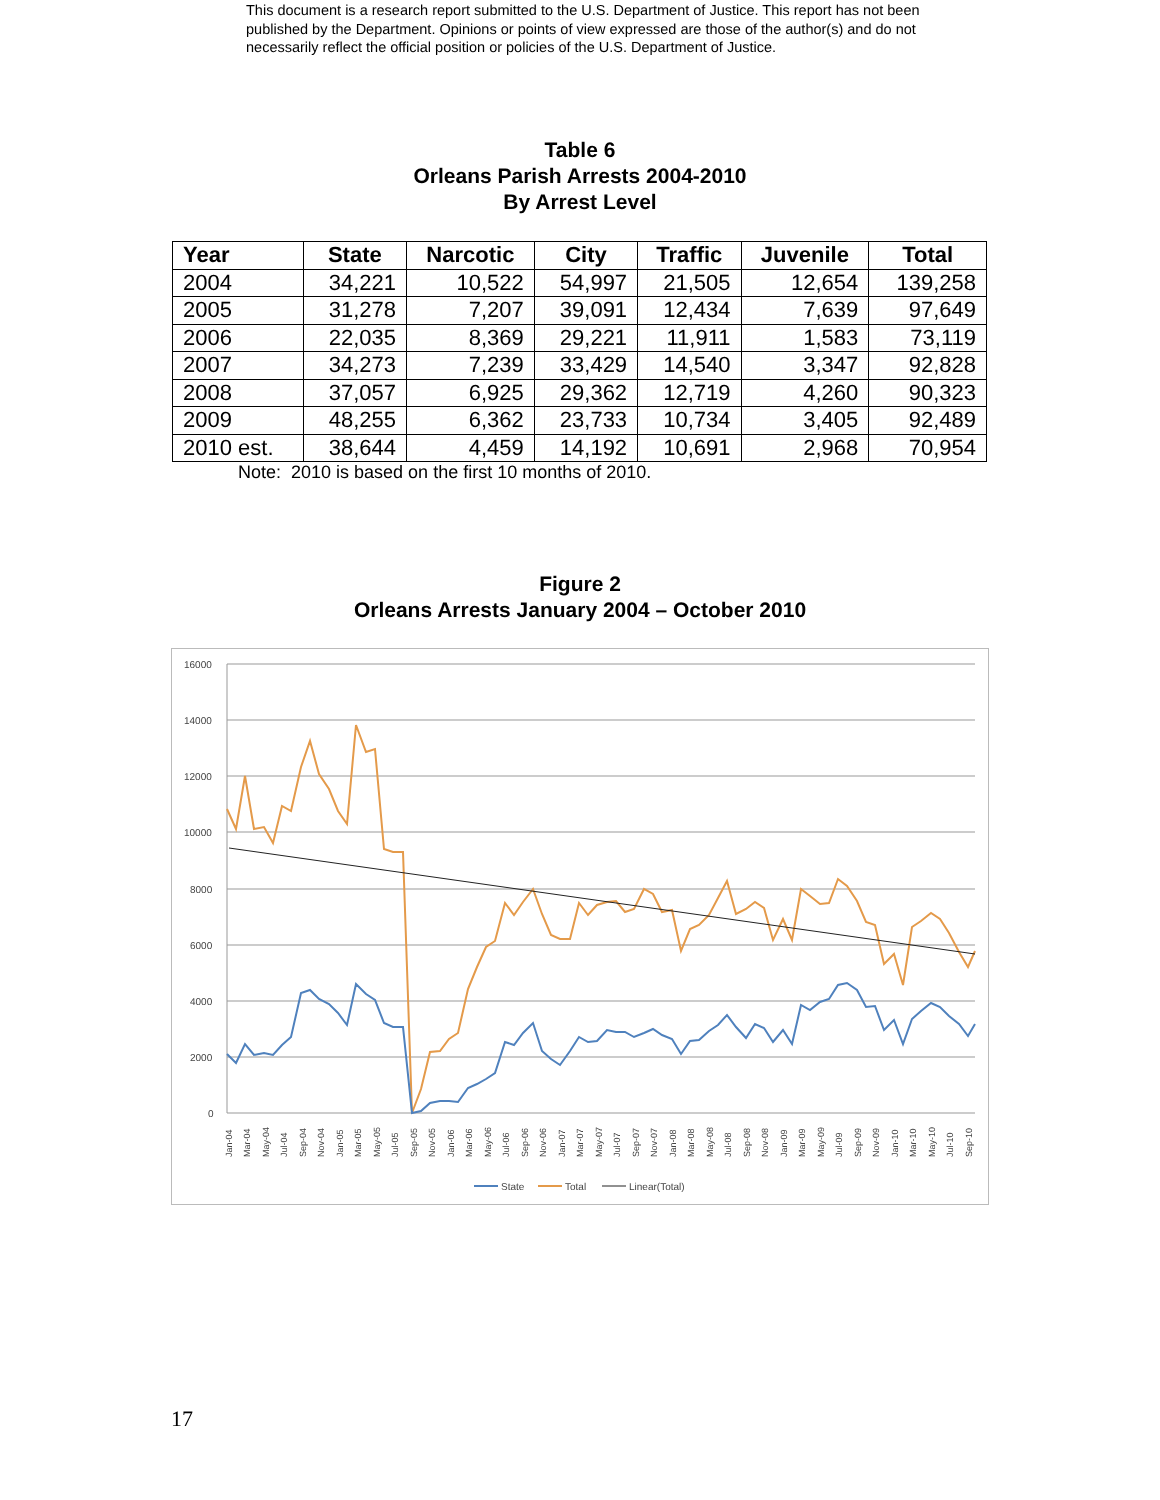This document is a research report submitted to the U.S. Department of Justice. This report has not been published by the Department. Opinions or points of view expressed are those of the author(s) and do not necessarily reflect the official position or policies of the U.S. Department of Justice.
Table 6
Orleans Parish Arrests 2004-2010
By Arrest Level
| Year | State | Narcotic | City | Traffic | Juvenile | Total |
| --- | --- | --- | --- | --- | --- | --- |
| 2004 | 34,221 | 10,522 | 54,997 | 21,505 | 12,654 | 139,258 |
| 2005 | 31,278 | 7,207 | 39,091 | 12,434 | 7,639 | 97,649 |
| 2006 | 22,035 | 8,369 | 29,221 | 11,911 | 1,583 | 73,119 |
| 2007 | 34,273 | 7,239 | 33,429 | 14,540 | 3,347 | 92,828 |
| 2008 | 37,057 | 6,925 | 29,362 | 12,719 | 4,260 | 90,323 |
| 2009 | 48,255 | 6,362 | 23,733 | 10,734 | 3,405 | 92,489 |
| 2010 est. | 38,644 | 4,459 | 14,192 | 10,691 | 2,968 | 70,954 |
Note: 2010 is based on the first 10 months of 2010.
Figure 2
Orleans Arrests January 2004 – October 2010
16000
14000
12000
10000
8000
6000
4000
2000
0
Jan-04
Mar-04
May-04
Jul-04
Sep-04
Nov-04
Jan-05
Mar-05
May-05
Jul-05
Sep-05
Nov-05
Jan-06
Mar-06
May-06
Jul-06
Sep-06
Nov-06
Jan-07
Mar-07
May-07
Jul-07
Sep-07
Nov-07
Jan-08
Mar-08
May-08
Jul-08
Sep-08
Nov-08
Jan-09
Mar-09
May-09
Jul-09
Sep-09
Nov-09
Jan-10
Mar-10
May-10
Jul-10
Sep-10
State
Total
Linear(Total)
17